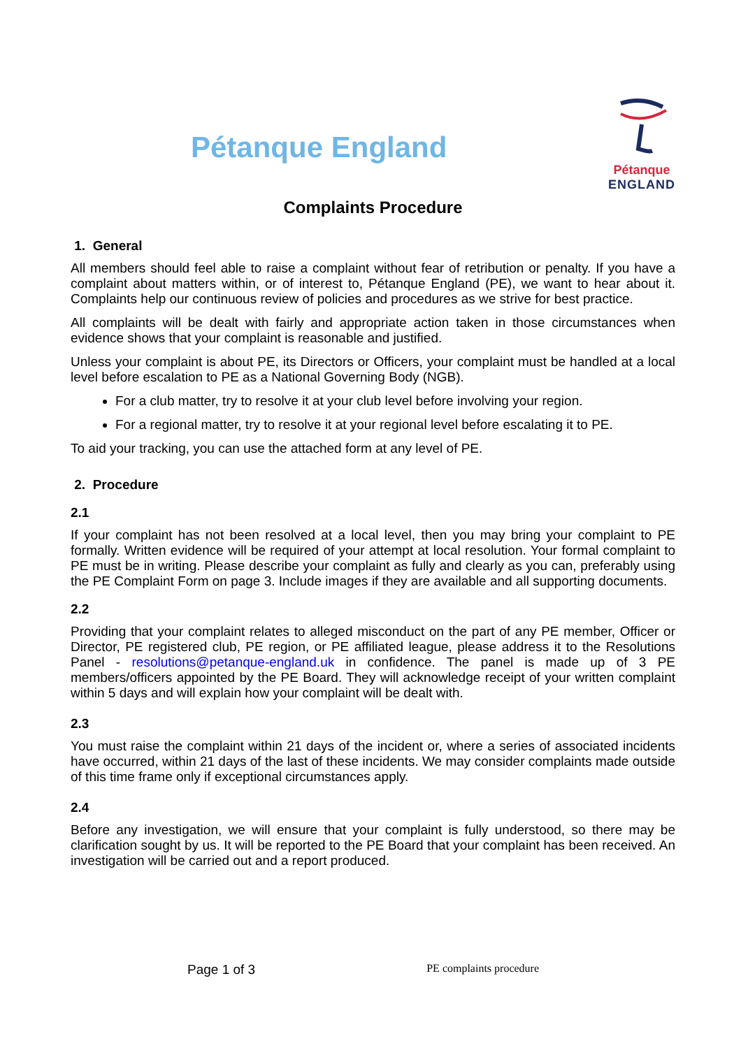Pétanque England
Pétanque
ENGLAND
Complaints Procedure
1. General
All members should feel able to raise a complaint without fear of retribution or penalty. If you have a complaint about matters within, or of interest to, Pétanque England (PE), we want to hear about it. Complaints help our continuous review of policies and procedures as we strive for best practice.
All complaints will be dealt with fairly and appropriate action taken in those circumstances when evidence shows that your complaint is reasonable and justified.
Unless your complaint is about PE, its Directors or Officers, your complaint must be handled at a local level before escalation to PE as a National Governing Body (NGB).
For a club matter, try to resolve it at your club level before involving your region.
For a regional matter, try to resolve it at your regional level before escalating it to PE.
To aid your tracking, you can use the attached form at any level of PE.
2. Procedure
2.1
If your complaint has not been resolved at a local level, then you may bring your complaint to PE formally. Written evidence will be required of your attempt at local resolution. Your formal complaint to PE must be in writing. Please describe your complaint as fully and clearly as you can, preferably using the PE Complaint Form on page 3. Include images if they are available and all supporting documents.
2.2
Providing that your complaint relates to alleged misconduct on the part of any PE member, Officer or Director, PE registered club, PE region, or PE affiliated league, please address it to the Resolutions Panel - resolutions@petanque-england.uk in confidence. The panel is made up of 3 PE members/officers appointed by the PE Board. They will acknowledge receipt of your written complaint within 5 days and will explain how your complaint will be dealt with.
2.3
You must raise the complaint within 21 days of the incident or, where a series of associated incidents have occurred, within 21 days of the last of these incidents. We may consider complaints made outside of this time frame only if exceptional circumstances apply.
2.4
Before any investigation, we will ensure that your complaint is fully understood, so there may be clarification sought by us. It will be reported to the PE Board that your complaint has been received. An investigation will be carried out and a report produced.
Page 1 of 3 PE complaints procedure